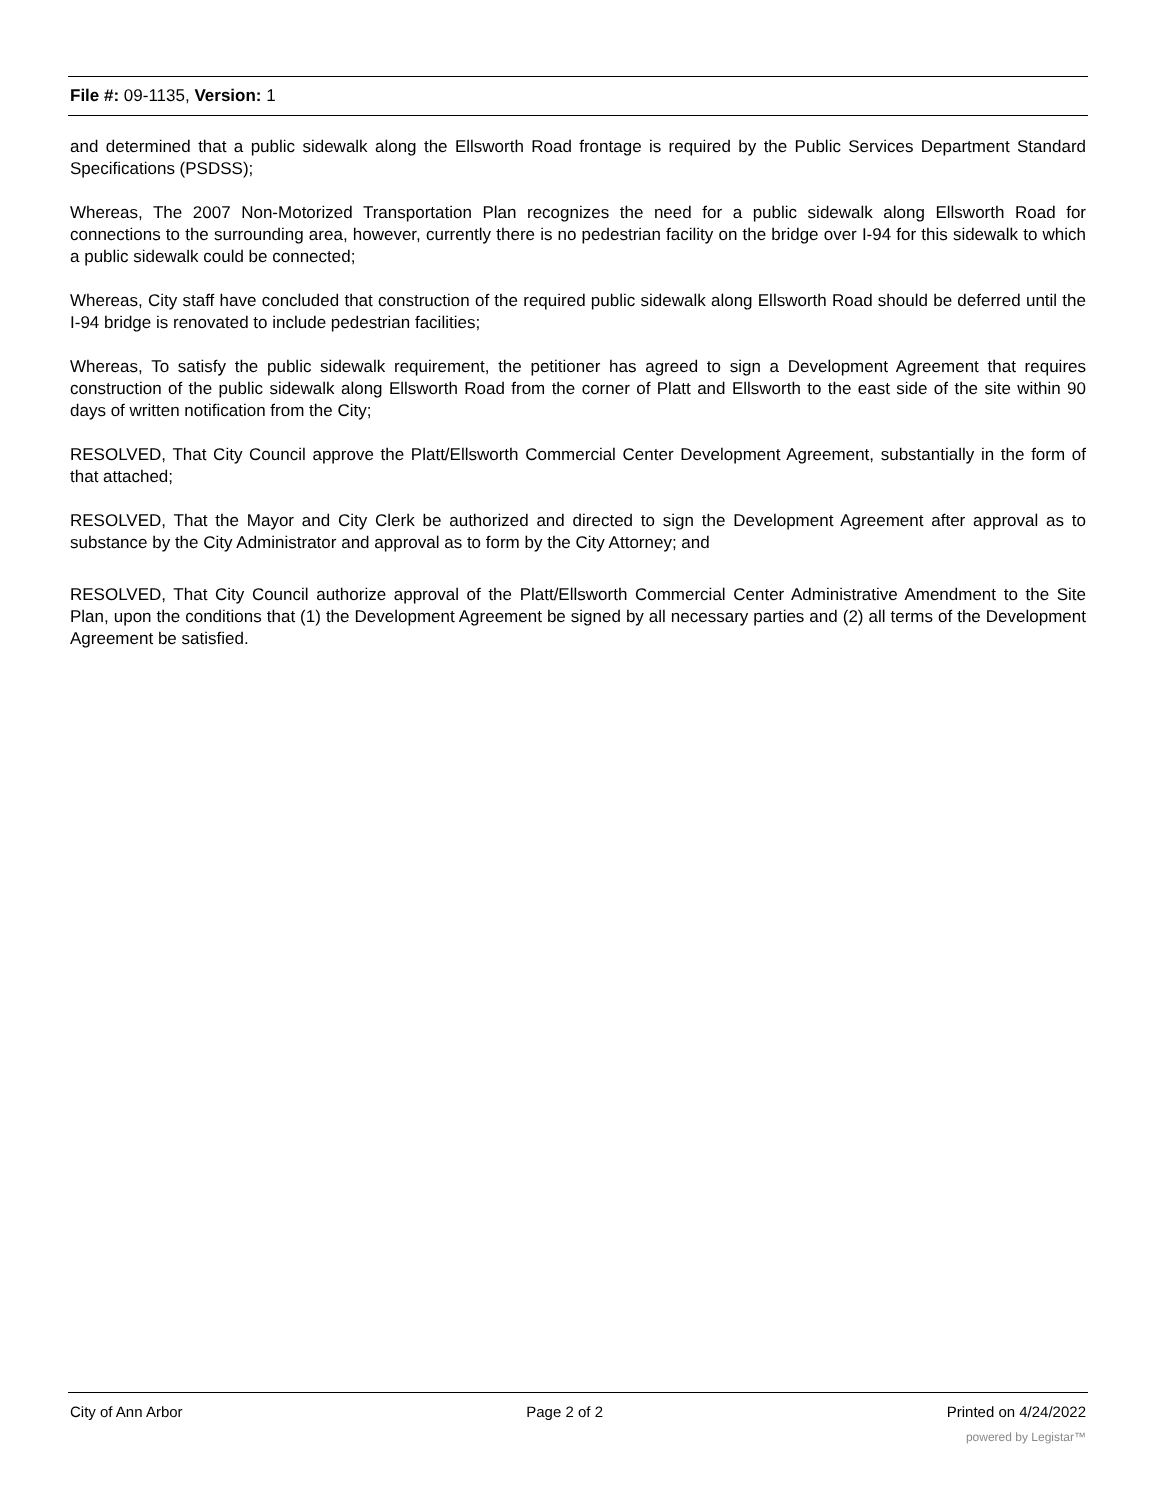File #: 09-1135, Version: 1
and determined that a public sidewalk along the Ellsworth Road frontage is required by the Public Services Department Standard Specifications (PSDSS);
Whereas, The 2007 Non-Motorized Transportation Plan recognizes the need for a public sidewalk along Ellsworth Road for connections to the surrounding area, however, currently there is no pedestrian facility on the bridge over I-94 for this sidewalk to which a public sidewalk could be connected;
Whereas, City staff have concluded that construction of the required public sidewalk along Ellsworth Road should be deferred until the I-94 bridge is renovated to include pedestrian facilities;
Whereas, To satisfy the public sidewalk requirement, the petitioner has agreed to sign a Development Agreement that requires construction of the public sidewalk along Ellsworth Road from the corner of Platt and Ellsworth to the east side of the site within 90 days of written notification from the City;
RESOLVED, That City Council approve the Platt/Ellsworth Commercial Center Development Agreement, substantially in the form of that attached;
RESOLVED, That the Mayor and City Clerk be authorized and directed to sign the Development Agreement after approval as to substance by the City Administrator and approval as to form by the City Attorney; and
RESOLVED, That City Council authorize approval of the Platt/Ellsworth Commercial Center Administrative Amendment to the Site Plan, upon the conditions that (1) the Development Agreement be signed by all necessary parties and (2) all terms of the Development Agreement be satisfied.
City of Ann Arbor Page 2 of 2 Printed on 4/24/2022
powered by Legistar™